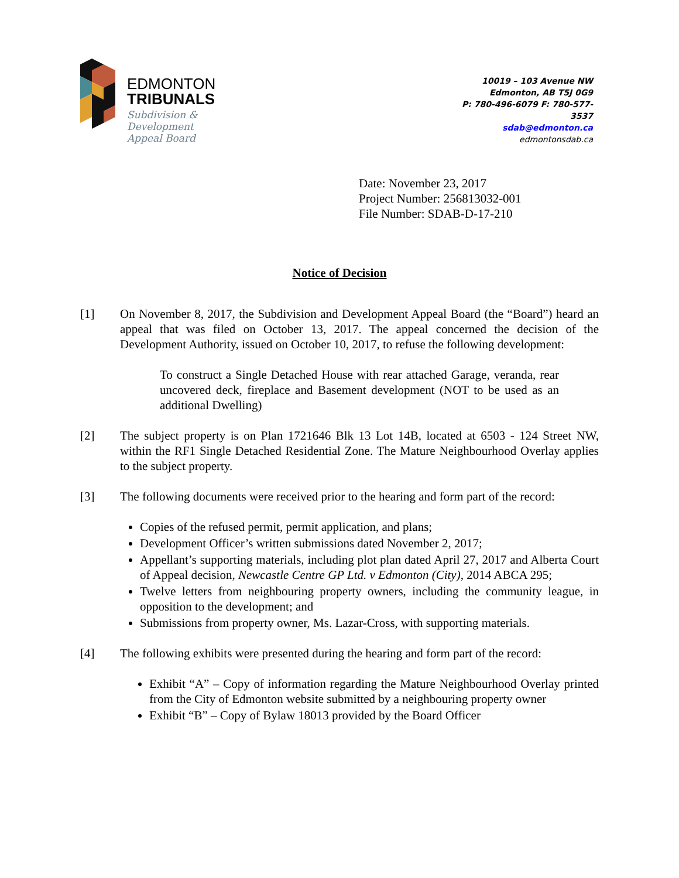EDMONTON
TRIBUNALS
Subdivision &
Development
Appeal Board
10019 – 103 Avenue NW
Edmonton, AB T5J 0G9
P: 780-496-6079 F: 780-577-3537
sdab@edmonton.ca
edmontonsdab.ca
Date: November 23, 2017
Project Number: 256813032-001
File Number: SDAB-D-17-210
Notice of Decision
[1] On November 8, 2017, the Subdivision and Development Appeal Board (the “Board”) heard an appeal that was filed on October 13, 2017. The appeal concerned the decision of the Development Authority, issued on October 10, 2017, to refuse the following development:
To construct a Single Detached House with rear attached Garage, veranda, rear uncovered deck, fireplace and Basement development (NOT to be used as an additional Dwelling)
[2] The subject property is on Plan 1721646 Blk 13 Lot 14B, located at 6503 - 124 Street NW, within the RF1 Single Detached Residential Zone. The Mature Neighbourhood Overlay applies to the subject property.
[3] The following documents were received prior to the hearing and form part of the record:
Copies of the refused permit, permit application, and plans;
Development Officer’s written submissions dated November 2, 2017;
Appellant’s supporting materials, including plot plan dated April 27, 2017 and Alberta Court of Appeal decision, Newcastle Centre GP Ltd. v Edmonton (City), 2014 ABCA 295;
Twelve letters from neighbouring property owners, including the community league, in opposition to the development; and
Submissions from property owner, Ms. Lazar-Cross, with supporting materials.
[4] The following exhibits were presented during the hearing and form part of the record:
Exhibit “A” – Copy of information regarding the Mature Neighbourhood Overlay printed from the City of Edmonton website submitted by a neighbouring property owner
Exhibit “B” – Copy of Bylaw 18013 provided by the Board Officer